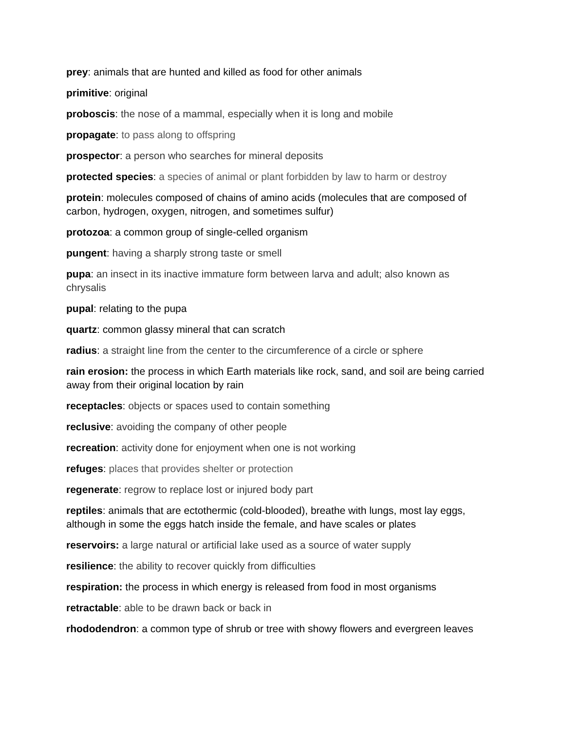prey: animals that are hunted and killed as food for other animals
primitive: original
proboscis: the nose of a mammal, especially when it is long and mobile
propagate: to pass along to offspring
prospector: a person who searches for mineral deposits
protected species: a species of animal or plant forbidden by law to harm or destroy
protein: molecules composed of chains of amino acids (molecules that are composed of carbon, hydrogen, oxygen, nitrogen, and sometimes sulfur)
protozoa: a common group of single-celled organism
pungent: having a sharply strong taste or smell
pupa: an insect in its inactive immature form between larva and adult; also known as chrysalis
pupal: relating to the pupa
quartz: common glassy mineral that can scratch
radius: a straight line from the center to the circumference of a circle or sphere
rain erosion: the process in which Earth materials like rock, sand, and soil are being carried away from their original location by rain
receptacles: objects or spaces used to contain something
reclusive: avoiding the company of other people
recreation: activity done for enjoyment when one is not working
refuges: places that provides shelter or protection
regenerate: regrow to replace lost or injured body part
reptiles: animals that are ectothermic (cold-blooded), breathe with lungs, most lay eggs, although in some the eggs hatch inside the female, and have scales or plates
reservoirs: a large natural or artificial lake used as a source of water supply
resilience: the ability to recover quickly from difficulties
respiration: the process in which energy is released from food in most organisms
retractable: able to be drawn back or back in
rhododendron: a common type of shrub or tree with showy flowers and evergreen leaves